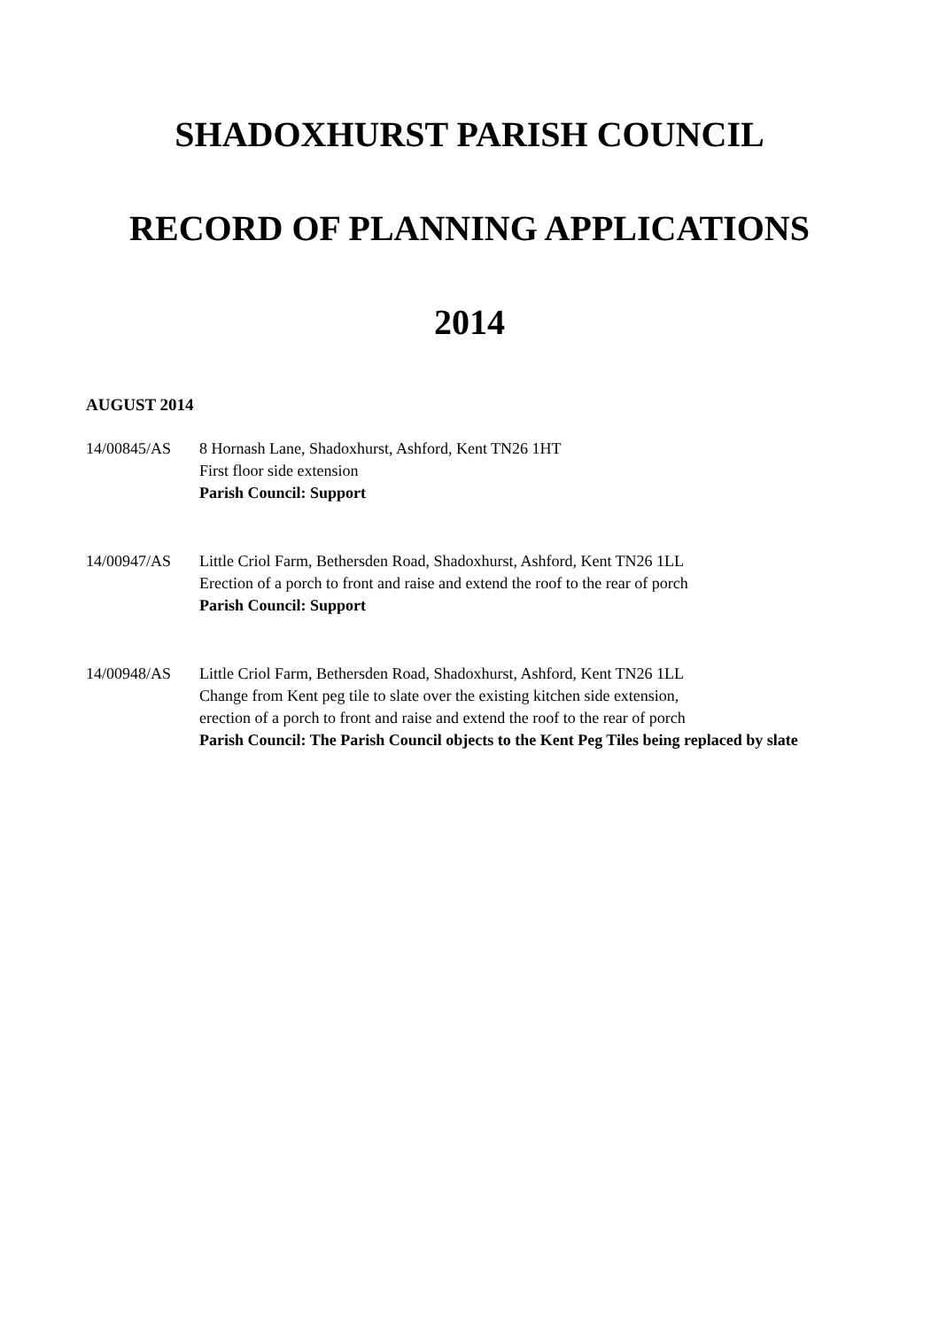SHADOXHURST PARISH COUNCIL
RECORD OF PLANNING APPLICATIONS
2014
AUGUST 2014
14/00845/AS 8 Hornash Lane, Shadoxhurst, Ashford, Kent TN26 1HT
First floor side extension
Parish Council: Support
14/00947/AS Little Criol Farm, Bethersden Road, Shadoxhurst, Ashford, Kent TN26 1LL
Erection of a porch to front and raise and extend the roof to the rear of porch
Parish Council: Support
14/00948/AS Little Criol Farm, Bethersden Road, Shadoxhurst, Ashford, Kent TN26 1LL
Change from Kent peg tile to slate over the existing kitchen side extension,
erection of a porch to front and raise and extend the roof to the rear of porch
Parish Council: The Parish Council objects to the Kent Peg Tiles being replaced by slate